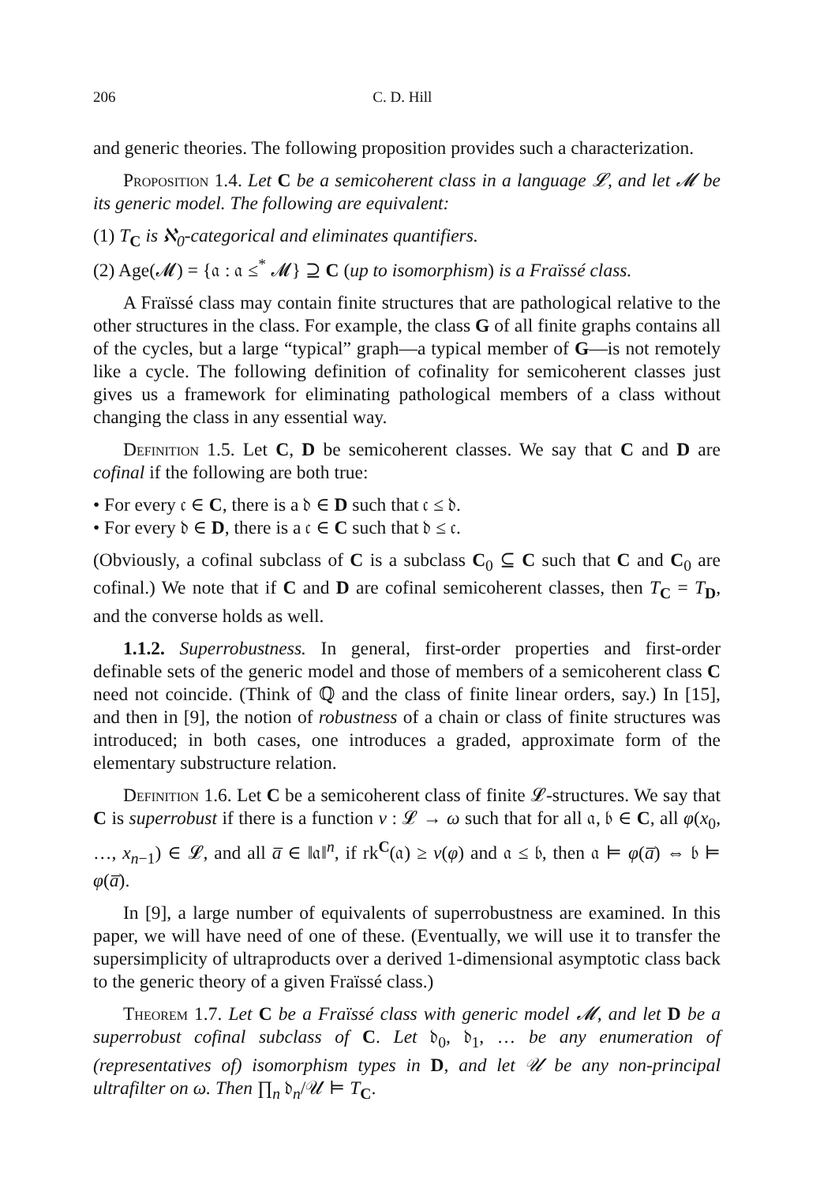206 C. D. Hill
and generic theories. The following proposition provides such a characterization.
Proposition 1.4. Let C be a semicoherent class in a language 𝓛, and let 𝓜 be its generic model. The following are equivalent:
(1) T<sub>C</sub> is ℵ<sub>0</sub>-categorical and eliminates quantifiers.
(2) Age(𝓜) = {𝔞 : 𝔞 ≤<sup>*</sup> 𝓜} ⊇ C (up to isomorphism) is a Fraïssé class.
A Fraïssé class may contain finite structures that are pathological relative to the other structures in the class. For example, the class G of all finite graphs contains all of the cycles, but a large “typical” graph—a typical member of G—is not remotely like a cycle. The following definition of cofinality for semicoherent classes just gives us a framework for eliminating pathological members of a class without changing the class in any essential way.
Definition 1.5. Let C, D be semicoherent classes. We say that C and D are cofinal if the following are both true:
• For every 𝔠 ∈ C, there is a 𝔡 ∈ D such that 𝔠 ≤ 𝔡.
• For every 𝔡 ∈ D, there is a 𝔠 ∈ C such that 𝔡 ≤ 𝔠.
(Obviously, a cofinal subclass of C is a subclass C<sub>0</sub> ⊆ C such that C and C<sub>0</sub> are cofinal.) We note that if C and D are cofinal semicoherent classes, then T<sub>C</sub> = T<sub>D</sub>, and the converse holds as well.
1.1.2. Superrobustness. In general, first-order properties and first-order definable sets of the generic model and those of members of a semicoherent class C need not coincide. (Think of ℚ and the class of finite linear orders, say.) In [15], and then in [9], the notion of robustness of a chain or class of finite structures was introduced; in both cases, one introduces a graded, approximate form of the elementary substructure relation.
Definition 1.6. Let C be a semicoherent class of finite 𝓛-structures. We say that C is superrobust if there is a function ν : 𝓛 → ω such that for all 𝔞, 𝔟 ∈ C, all φ(x<sub>0</sub>, …, x<sub>n−1</sub>) ∈ 𝓛, and all a̅ ∈ ‖𝔞‖<sup>n</sup>, if rk<sup>C</sup>(𝔞) ≥ ν(φ) and 𝔞 ≤ 𝔟, then 𝔞 ⊨ φ(a̅) ⇔ 𝔟 ⊨ φ(a̅).
In [9], a large number of equivalents of superrobustness are examined. In this paper, we will have need of one of these. (Eventually, we will use it to transfer the supersimplicity of ultraproducts over a derived 1-dimensional asymptotic class back to the generic theory of a given Fraïssé class.)
Theorem 1.7. Let C be a Fraïssé class with generic model 𝓜, and let D be a superrobust cofinal subclass of C. Let 𝔡<sub>0</sub>, 𝔡<sub>1</sub>, … be any enumeration of (representatives of) isomorphism types in D, and let 𝒰 be any non-principal ultrafilter on ω. Then ∏<sub>n</sub> 𝔡<sub>n</sub>/𝒰 ⊨ T<sub>C</sub>.